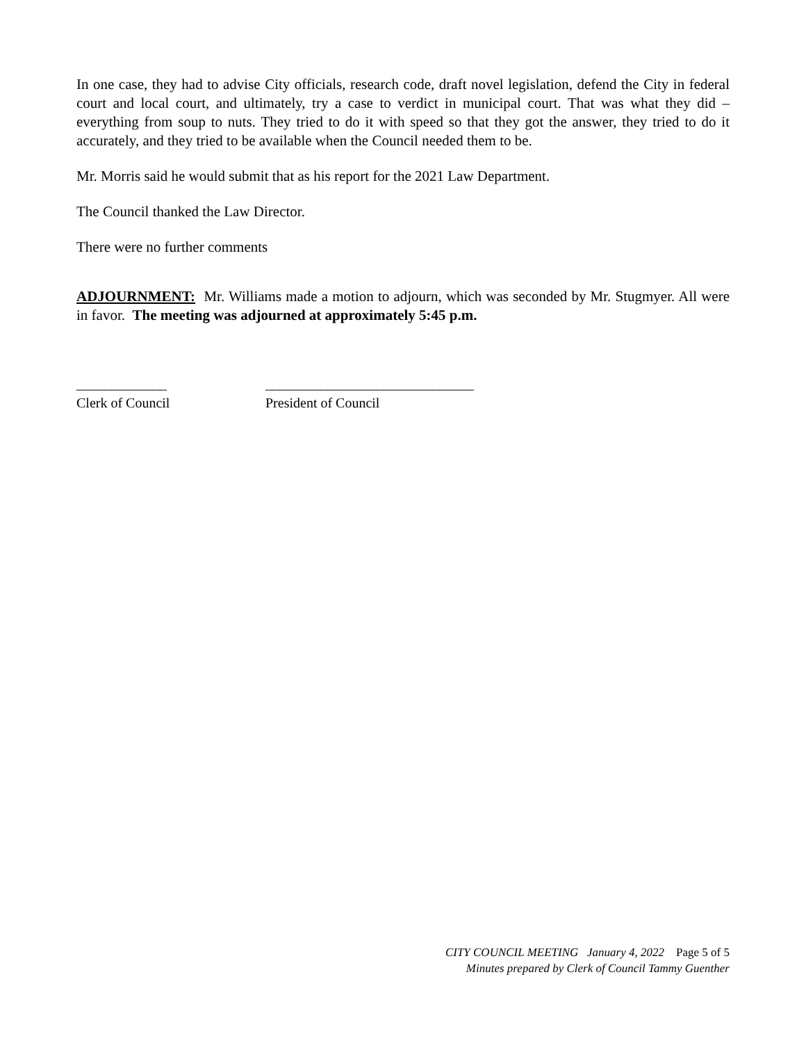In one case, they had to advise City officials, research code, draft novel legislation, defend the City in federal court and local court, and ultimately, try a case to verdict in municipal court. That was what they did – everything from soup to nuts. They tried to do it with speed so that they got the answer, they tried to do it accurately, and they tried to be available when the Council needed them to be.
Mr. Morris said he would submit that as his report for the 2021 Law Department.
The Council thanked the Law Director.
There were no further comments
ADJOURNMENT: Mr. Williams made a motion to adjourn, which was seconded by Mr. Stugmyer. All were in favor. The meeting was adjourned at approximately 5:45 p.m.
_____________
Clerk of Council
______________________________
President of Council
CITY COUNCIL MEETING January 4, 2022 Page 5 of 5
Minutes prepared by Clerk of Council Tammy Guenther